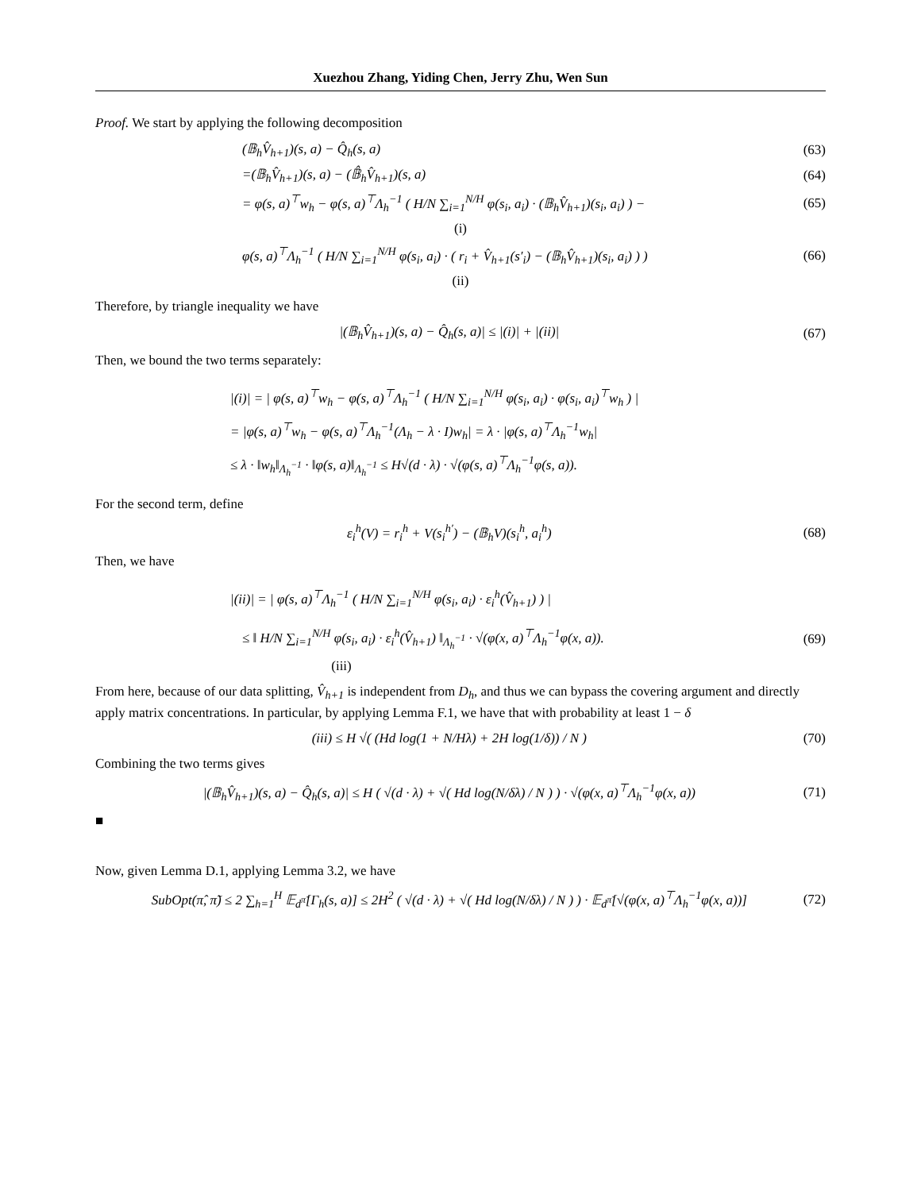Xuezhou Zhang, Yiding Chen, Jerry Zhu, Wen Sun
Proof. We start by applying the following decomposition
(𝔹<sub>h</sub>V̂<sub>h+1</sub>)(s, a) − Q̂<sub>h</sub>(s, a) (63)
=(𝔹<sub>h</sub>V̂<sub>h+1</sub>)(s, a) − (𝔹̂<sub>h</sub>V̂<sub>h+1</sub>)(s, a) (64)
= φ(s, a)<sup>⊤</sup>w<sub>h</sub> − φ(s, a)<sup>⊤</sup>Λ<sub>h</sub><sup>−1</sup> ( H/N ∑<sub>i=1</sub><sup>N/H</sup> φ(s<sub>i</sub>, a<sub>i</sub>) · (𝔹<sub>h</sub>V̂<sub>h+1</sub>)(s<sub>i</sub>, a<sub>i</sub>) ) − (65)
(i)
φ(s, a)<sup>⊤</sup>Λ<sub>h</sub><sup>−1</sup> ( H/N ∑<sub>i=1</sub><sup>N/H</sup> φ(s<sub>i</sub>, a<sub>i</sub>) · ( r<sub>i</sub> + V̂<sub>h+1</sub>(s′<sub>i</sub>) − (𝔹<sub>h</sub>V̂<sub>h+1</sub>)(s<sub>i</sub>, a<sub>i</sub>) ) ) (66)
(ii)
Therefore, by triangle inequality we have
|(𝔹<sub>h</sub>V̂<sub>h+1</sub>)(s, a) − Q̂<sub>h</sub>(s, a)| ≤ |(i)| + |(ii)| (67)
Then, we bound the two terms separately:
|(i)| = | φ(s, a)<sup>⊤</sup>w<sub>h</sub> − φ(s, a)<sup>⊤</sup>Λ<sub>h</sub><sup>−1</sup> ( H/N ∑<sub>i=1</sub><sup>N/H</sup> φ(s<sub>i</sub>, a<sub>i</sub>) · φ(s<sub>i</sub>, a<sub>i</sub>)<sup>⊤</sup>w<sub>h</sub> ) |
= |φ(s, a)<sup>⊤</sup>w<sub>h</sub> − φ(s, a)<sup>⊤</sup>Λ<sub>h</sub><sup>−1</sup>(Λ<sub>h</sub> − λ · I)w<sub>h</sub>| = λ · |φ(s, a)<sup>⊤</sup>Λ<sub>h</sub><sup>−1</sup>w<sub>h</sub>|
≤ λ · ‖w<sub>h</sub>‖<sub>Λ<sub>h</sub><sup>−1</sup></sub> · ‖φ(s, a)‖<sub>Λ<sub>h</sub><sup>−1</sup></sub> ≤ H√(d · λ) · √(φ(s, a)<sup>⊤</sup>Λ<sub>h</sub><sup>−1</sup>φ(s, a)).
For the second term, define
ε<sub>i</sub><sup>h</sup>(V) = r<sub>i</sub><sup>h</sup> + V(s<sub>i</sub><sup>h′</sup>) − (𝔹<sub>h</sub>V)(s<sub>i</sub><sup>h</sup>, a<sub>i</sub><sup>h</sup>) (68)
Then, we have
|(ii)| = | φ(s, a)<sup>⊤</sup>Λ<sub>h</sub><sup>−1</sup> ( H/N ∑<sub>i=1</sub><sup>N/H</sup> φ(s<sub>i</sub>, a<sub>i</sub>) · ε<sub>i</sub><sup>h</sup>(V̂<sub>h+1</sub>) ) |
≤ ‖ H/N ∑<sub>i=1</sub><sup>N/H</sup> φ(s<sub>i</sub>, a<sub>i</sub>) · ε<sub>i</sub><sup>h</sup>(V̂<sub>h+1</sub>) ‖<sub>Λ<sub>h</sub><sup>−1</sup></sub> · √(φ(x, a)<sup>⊤</sup>Λ<sub>h</sub><sup>−1</sup>φ(x, a)). (69)
(iii)
From here, because of our data splitting, V̂<sub>h+1</sub> is independent from D<sub>h</sub>, and thus we can bypass the covering argument and directly apply matrix concentrations. In particular, by applying Lemma F.1, we have that with probability at least 1 − δ
(iii) ≤ H √( (Hd log(1 + N/Hλ) + 2H log(1/δ)) / N ) (70)
Combining the two terms gives
|(𝔹<sub>h</sub>V̂<sub>h+1</sub>)(s, a) − Q̂<sub>h</sub>(s, a)| ≤ H ( √(d · λ) + √( Hd log(N/δλ) / N ) ) · √(φ(x, a)<sup>⊤</sup>Λ<sub>h</sub><sup>−1</sup>φ(x, a)) (71)
■
Now, given Lemma D.1, applying Lemma 3.2, we have
SubOpt(π̂, π̃) ≤ 2 ∑<sub>h=1</sub><sup>H</sup> 𝔼<sub>d<sup>π̃</sup></sub>[Γ<sub>h</sub>(s, a)] ≤ 2H<sup>2</sup> ( √(d · λ) + √( Hd log(N/δλ) / N ) ) · 𝔼<sub>d<sup>π̃</sup></sub>[√(φ(x, a)<sup>⊤</sup>Λ<sub>h</sub><sup>−1</sup>φ(x, a))] (72)